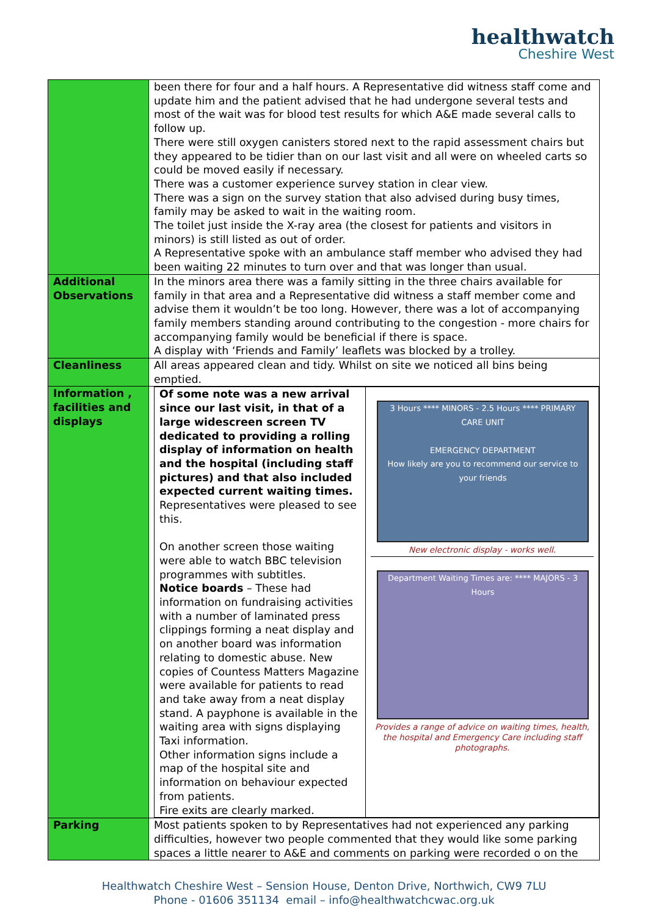healthwatch
Cheshire West
| | been there for four and a half hours. A Representative did witness staff come and update him and the patient advised that he had undergone several tests and most of the wait was for blood test results for which A&E made several calls to follow up. There were still oxygen canisters stored next to the rapid assessment chairs but they appeared to be tidier than on our last visit and all were on wheeled carts so could be moved easily if necessary. There was a customer experience survey station in clear view. There was a sign on the survey station that also advised during busy times, family may be asked to wait in the waiting room. The toilet just inside the X-ray area (the closest for patients and visitors in minors) is still listed as out of order. A Representative spoke with an ambulance staff member who advised they had been waiting 22 minutes to turn over and that was longer than usual. |
| Additional Observations | In the minors area there was a family sitting in the three chairs available for family in that area and a Representative did witness a staff member come and advise them it wouldn’t be too long. However, there was a lot of accompanying family members standing around contributing to the congestion - more chairs for accompanying family would be beneficial if there is space. A display with ‘Friends and Family’ leaflets was blocked by a trolley. |
| Cleanliness | All areas appeared clean and tidy. Whilst on site we noticed all bins being emptied. |
| Information , facilities and displays | / Of some note was a new arrival since our last visit, in that of a large widescreen screen TV dedicated to providing a rolling display of information on health and the hospital (including staff pictures) and that also included expected current waiting times. Representatives were pleased to see this. On another screen those waiting were able to watch BBC television programmes with subtitles. Notice boards – These had information on fundraising activities with a number of laminated press clippings forming a neat display and on another board was information relating to domestic abuse. New copies of Countess Matters Magazine were available for patients to read and take away from a neat display stand. A payphone is available in the waiting area with signs displaying Taxi information. Other information signs include a map of the hospital site and information on behaviour expected from patients. Fire exits are clearly marked. / 3 Hours **** MINORS - 2.5 Hours **** PRIMARY CARE UNIT EMERGENCY DEPARTMENT How likely are you to recommend our service to your friends New electronic display - works well. Department Waiting Times are: **** MAJORS - 3 Hours Provides a range of advice on waiting times, health, the hospital and Emergency Care including staff photographs. / |
| Parking | Most patients spoken to by Representatives had not experienced any parking difficulties, however two people commented that they would like some parking spaces a little nearer to A&E and comments on parking were recorded o on the |
Healthwatch Cheshire West – Sension House, Denton Drive, Northwich, CW9 7LU
Phone - 01606 351134 email – info@healthwatchcwac.org.uk